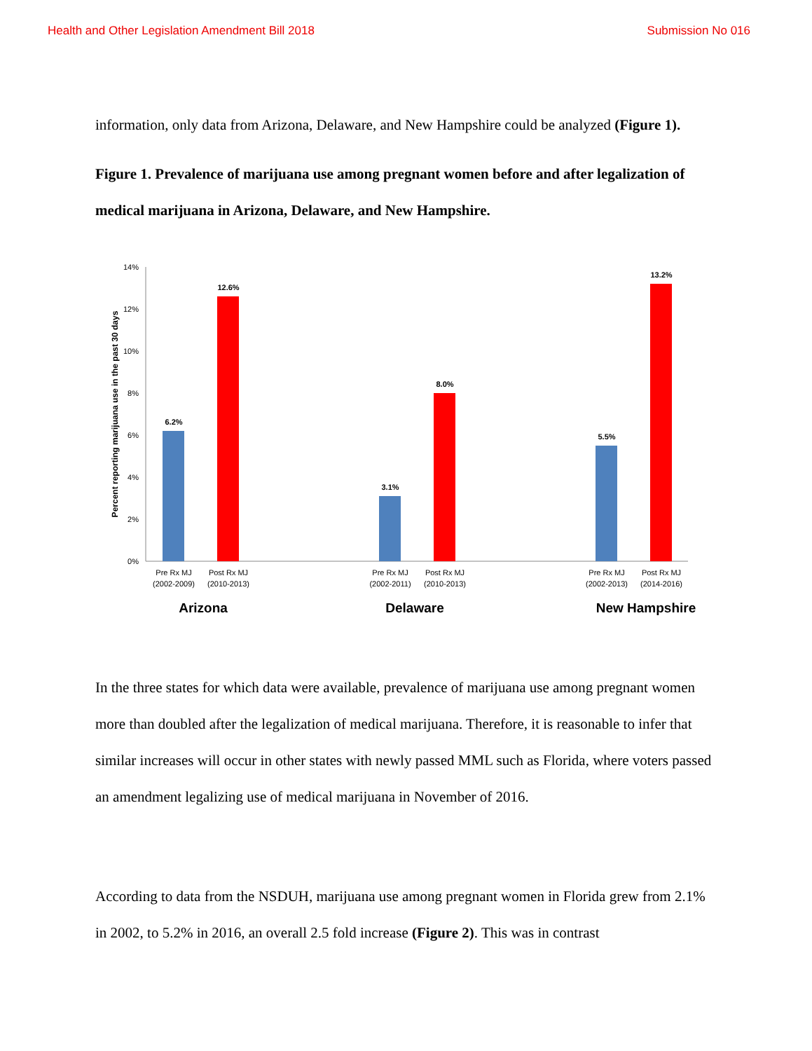Health and Other Legislation Amendment Bill 2018 Submission No 016
information, only data from Arizona, Delaware, and New Hampshire could be analyzed (Figure 1).
Figure 1. Prevalence of marijuana use among pregnant women before and after legalization of medical marijuana in Arizona, Delaware, and New Hampshire.
Percent reporting marijuana use in the past 30 days
0%
2%
4%
6%
8%
10%
12%
14%
6.2%
12.6%
3.1%
8.0%
5.5%
13.2%
Pre Rx MJ
(2002-2009)
Post Rx MJ
(2010-2013)
Pre Rx MJ
(2002-2011)
Post Rx MJ
(2010-2013)
Pre Rx MJ
(2002-2013)
Post Rx MJ
(2014-2016)
Arizona
Delaware
New Hampshire
In the three states for which data were available, prevalence of marijuana use among pregnant women more than doubled after the legalization of medical marijuana. Therefore, it is reasonable to infer that similar increases will occur in other states with newly passed MML such as Florida, where voters passed an amendment legalizing use of medical marijuana in November of 2016.
According to data from the NSDUH, marijuana use among pregnant women in Florida grew from 2.1% in 2002, to 5.2% in 2016, an overall 2.5 fold increase (Figure 2). This was in contrast